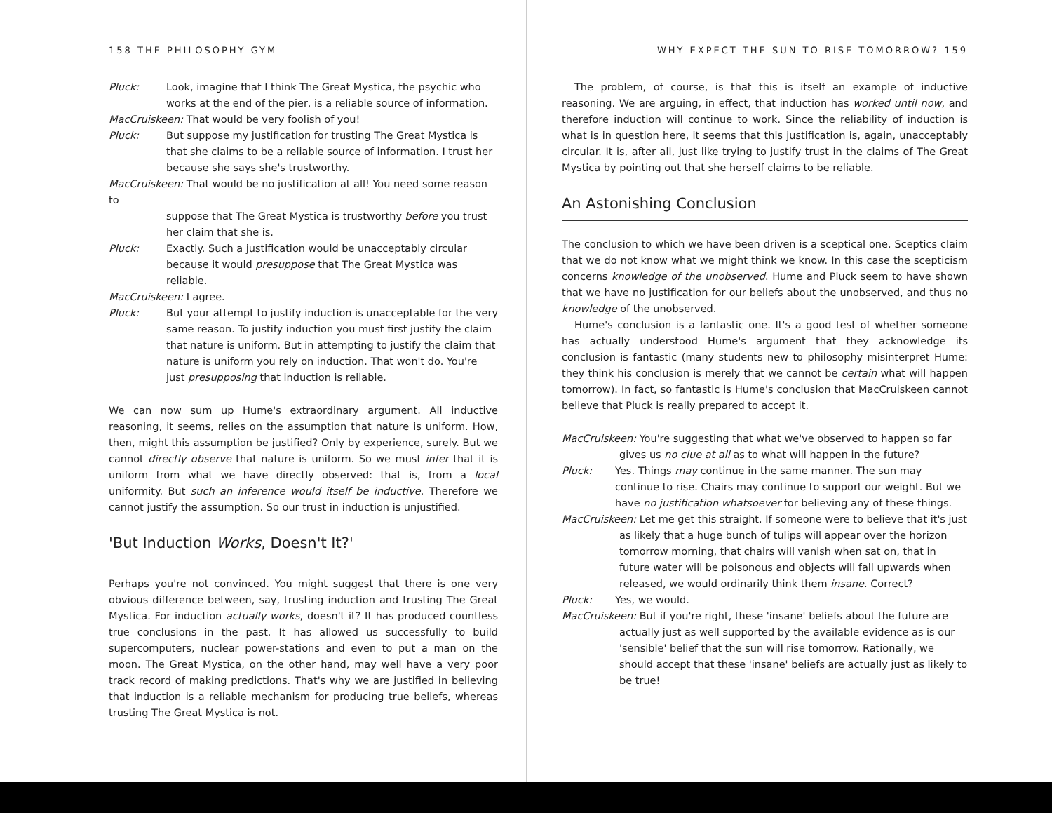158 THE PHILOSOPHY GYM
Pluck: Look, imagine that I think The Great Mystica, the psychic who works at the end of the pier, is a reliable source of information.
MacCruiskeen: That would be very foolish of you!
Pluck: But suppose my justification for trusting The Great Mystica is that she claims to be a reliable source of information. I trust her because she says she's trustworthy.
MacCruiskeen: That would be no justification at all! You need some reason to
suppose that The Great Mystica is trustworthy before you trust her claim that she is.
Pluck: Exactly. Such a justification would be unacceptably circular because it would presuppose that The Great Mystica was reliable.
MacCruiskeen: I agree.
Pluck: But your attempt to justify induction is unacceptable for the very same reason. To justify induction you must first justify the claim that nature is uniform. But in attempting to justify the claim that nature is uniform you rely on induction. That won't do. You're just presupposing that induction is reliable.
We can now sum up Hume's extraordinary argument. All inductive reasoning, it seems, relies on the assumption that nature is uniform. How, then, might this assumption be justified? Only by experience, surely. But we cannot directly observe that nature is uniform. So we must infer that it is uniform from what we have directly observed: that is, from a local uniformity. But such an inference would itself be inductive. Therefore we cannot justify the assumption. So our trust in induction is unjustified.
'But Induction Works, Doesn't It?'
Perhaps you're not convinced. You might suggest that there is one very obvious difference between, say, trusting induction and trusting The Great Mystica. For induction actually works, doesn't it? It has produced countless true conclusions in the past. It has allowed us successfully to build supercomputers, nuclear power-stations and even to put a man on the moon. The Great Mystica, on the other hand, may well have a very poor track record of making predictions. That's why we are justified in believing that induction is a reliable mechanism for producing true beliefs, whereas trusting The Great Mystica is not.
WHY EXPECT THE SUN TO RISE TOMORROW? 159
The problem, of course, is that this is itself an example of inductive reasoning. We are arguing, in effect, that induction has worked until now, and therefore induction will continue to work. Since the reliability of induction is what is in question here, it seems that this justification is, again, unacceptably circular. It is, after all, just like trying to justify trust in the claims of The Great Mystica by pointing out that she herself claims to be reliable.
An Astonishing Conclusion
The conclusion to which we have been driven is a sceptical one. Sceptics claim that we do not know what we might think we know. In this case the scepticism concerns knowledge of the unobserved. Hume and Pluck seem to have shown that we have no justification for our beliefs about the unobserved, and thus no knowledge of the unobserved.
Hume's conclusion is a fantastic one. It's a good test of whether someone has actually understood Hume's argument that they acknowledge its conclusion is fantastic (many students new to philosophy misinterpret Hume: they think his conclusion is merely that we cannot be certain what will happen tomorrow). In fact, so fantastic is Hume's conclusion that MacCruiskeen cannot believe that Pluck is really prepared to accept it.
MacCruiskeen: You're suggesting that what we've observed to happen so far
gives us no clue at all as to what will happen in the future?
Pluck: Yes. Things may continue in the same manner. The sun may continue to rise. Chairs may continue to support our weight. But we have no justification whatsoever for believing any of these things.
MacCruiskeen: Let me get this straight. If someone were to believe that it's just
as likely that a huge bunch of tulips will appear over the horizon tomorrow morning, that chairs will vanish when sat on, that in future water will be poisonous and objects will fall upwards when released, we would ordinarily think them insane. Correct?
Pluck: Yes, we would.
MacCruiskeen: But if you're right, these 'insane' beliefs about the future are
actually just as well supported by the available evidence as is our 'sensible' belief that the sun will rise tomorrow. Rationally, we should accept that these 'insane' beliefs are actually just as likely to be true!